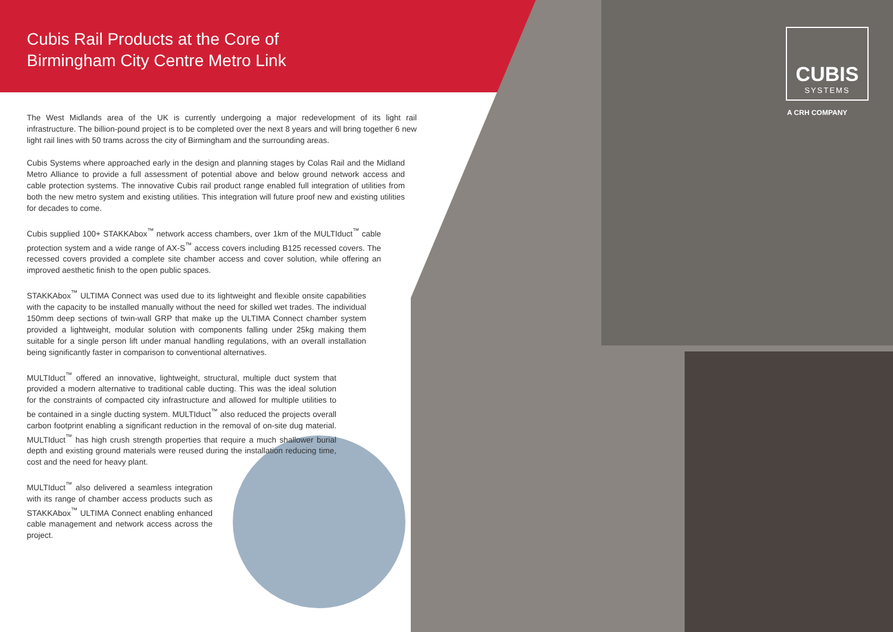CUBIS
SYSTEMS
A CRH COMPANY
Cubis Rail Products at the Core of
Birmingham City Centre Metro Link
The West Midlands area of the UK is currently undergoing a major redevelopment of its light rail infrastructure. The billion-pound project is to be completed over the next 8 years and will bring together 6 new light rail lines with 50 trams across the city of Birmingham and the surrounding areas.
Cubis Systems where approached early in the design and planning stages by Colas Rail and the Midland Metro Alliance to provide a full assessment of potential above and below ground network access and cable protection systems. The innovative Cubis rail product range enabled full integration of utilities from both the new metro system and existing utilities. This integration will future proof new and existing utilities for decades to come.
Cubis supplied 100+ STAKKAbox<sup>™</sup> network access chambers, over 1km of the MULTIduct<sup>™</sup> cable protection system and a wide range of AX-S<sup>™</sup> access covers including B125 recessed covers. The recessed covers provided a complete site chamber access and cover solution, while offering an improved aesthetic finish to the open public spaces.
STAKKAbox<sup>™</sup> ULTIMA Connect was used due to its lightweight and flexible onsite capabilities with the capacity to be installed manually without the need for skilled wet trades. The individual 150mm deep sections of twin-wall GRP that make up the ULTIMA Connect chamber system provided a lightweight, modular solution with components falling under 25kg making them suitable for a single person lift under manual handling regulations, with an overall installation being significantly faster in comparison to conventional alternatives.
MULTIduct<sup>™</sup> offered an innovative, lightweight, structural, multiple duct system that provided a modern alternative to traditional cable ducting. This was the ideal solution for the constraints of compacted city infrastructure and allowed for multiple utilities to be contained in a single ducting system. MULTIduct<sup>™</sup> also reduced the projects overall carbon footprint enabling a significant reduction in the removal of on-site dug material. MULTIduct<sup>™</sup> has high crush strength properties that require a much shallower burial depth and existing ground materials were reused during the installation reducing time, cost and the need for heavy plant.
MULTIduct<sup>™</sup> also delivered a seamless integration with its range of chamber access products such as STAKKAbox<sup>™</sup> ULTIMA Connect enabling enhanced cable management and network access across the project.